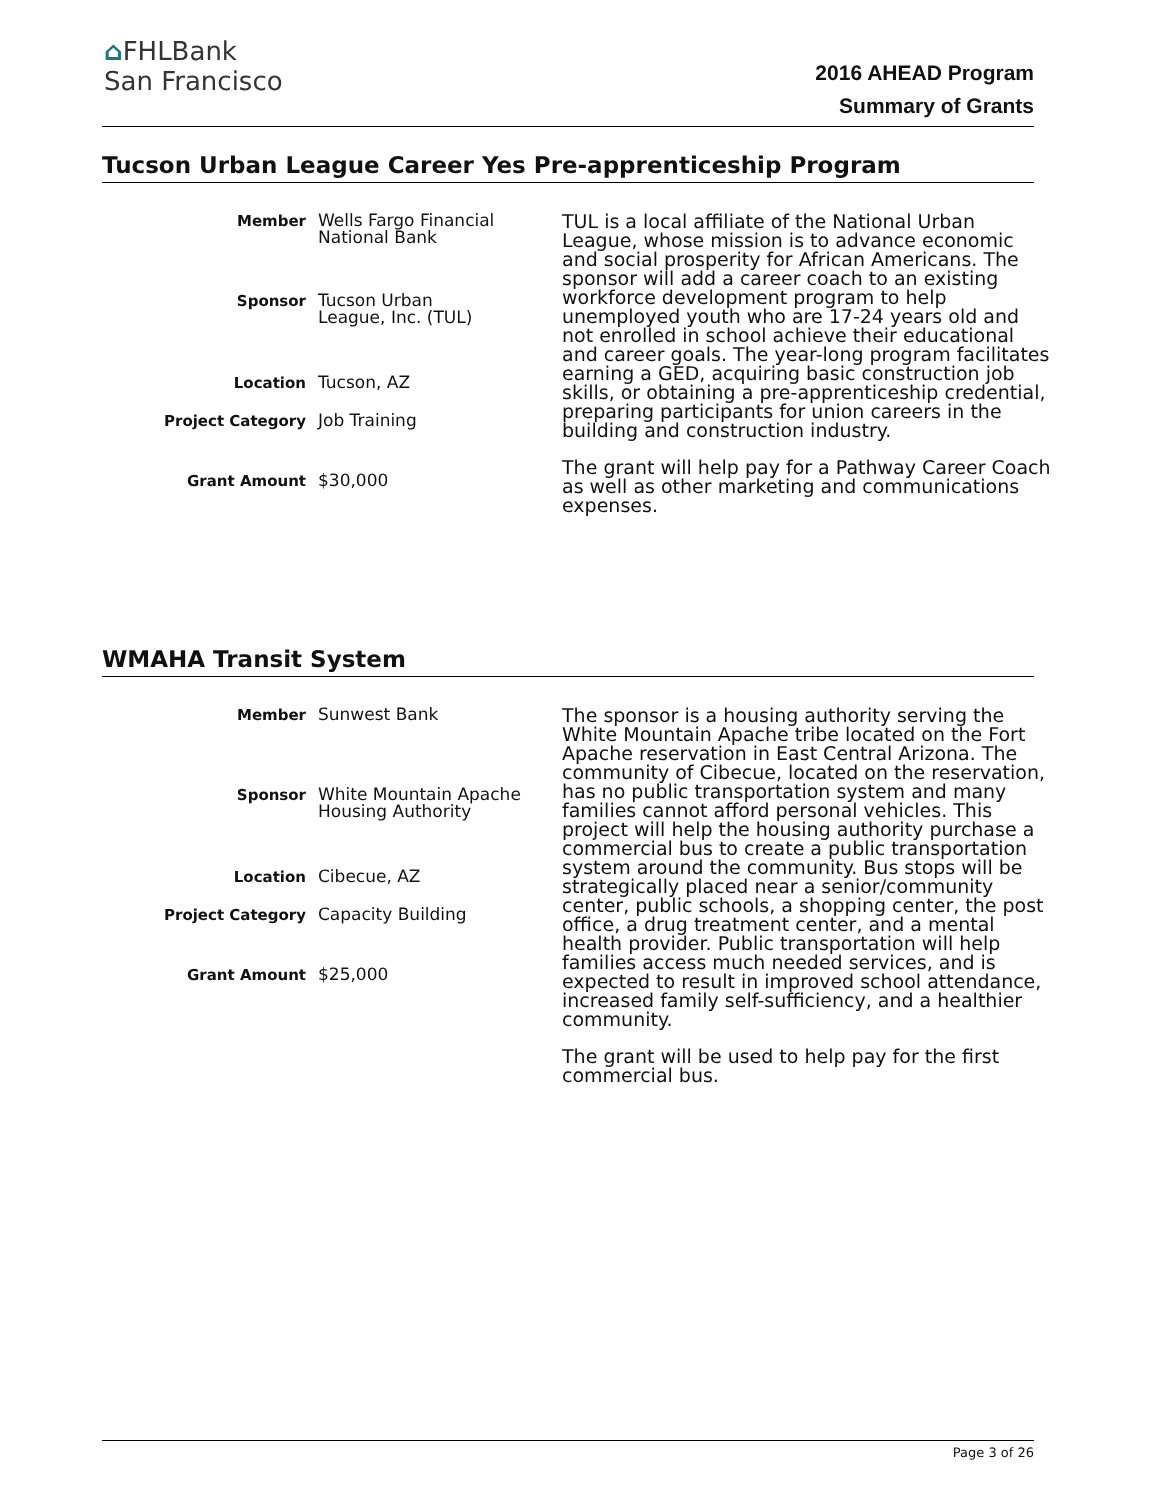⌂FHLBank
San Francisco
2016 AHEAD Program
Summary of Grants
Tucson Urban League Career Yes Pre-apprenticeship Program
Member
Wells Fargo Financial
National Bank
Sponsor
Tucson Urban
League, Inc. (TUL)
Location
Tucson, AZ
Project Category
Job Training
Grant Amount
$30,000
TUL is a local affiliate of the National Urban League, whose mission is to advance economic and social prosperity for African Americans. The sponsor will add a career coach to an existing workforce development program to help unemployed youth who are 17-24 years old and not enrolled in school achieve their educational and career goals. The year-long program facilitates earning a GED, acquiring basic construction job skills, or obtaining a pre-apprenticeship credential, preparing participants for union careers in the building and construction industry.
The grant will help pay for a Pathway Career Coach as well as other marketing and communications expenses.
WMAHA Transit System
Member
Sunwest Bank
Sponsor
White Mountain Apache
Housing Authority
Location
Cibecue, AZ
Project Category
Capacity Building
Grant Amount
$25,000
The sponsor is a housing authority serving the White Mountain Apache tribe located on the Fort Apache reservation in East Central Arizona. The community of Cibecue, located on the reservation, has no public transportation system and many families cannot afford personal vehicles. This project will help the housing authority purchase a commercial bus to create a public transportation system around the community. Bus stops will be strategically placed near a senior/community center, public schools, a shopping center, the post office, a drug treatment center, and a mental health provider. Public transportation will help families access much needed services, and is expected to result in improved school attendance, increased family self-sufficiency, and a healthier community.
The grant will be used to help pay for the first commercial bus.
Page 3 of 26